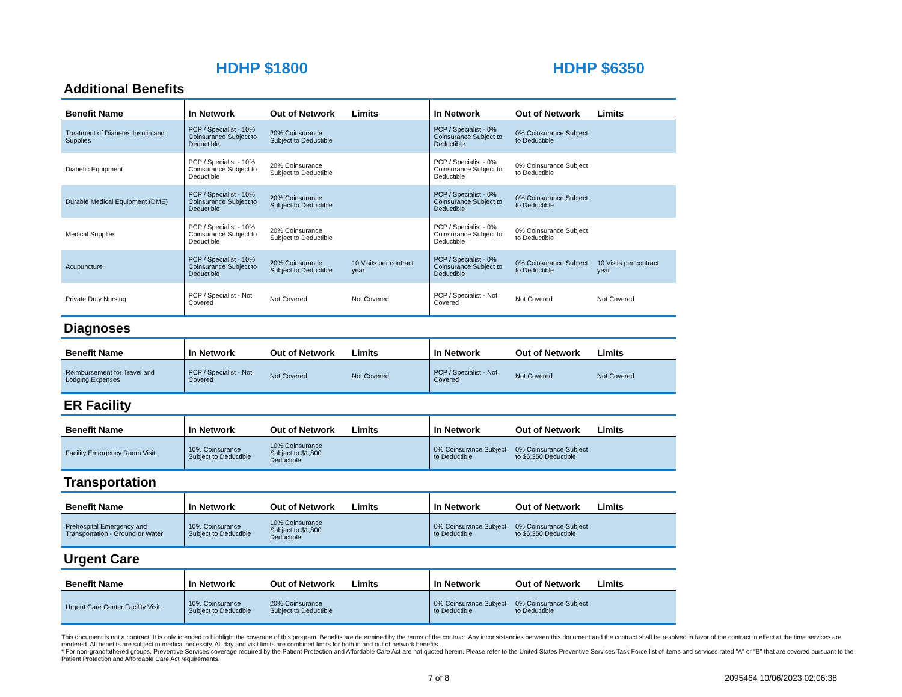HDHP $1800 HDHP $6350
Additional Benefits
| Benefit Name | In Network | Out of Network | Limits | In Network | Out of Network | Limits |
| --- | --- | --- | --- | --- | --- | --- |
| Treatment of Diabetes Insulin and Supplies | PCP / Specialist - 10% Coinsurance Subject to Deductible | 20% Coinsurance Subject to Deductible | | PCP / Specialist - 0% Coinsurance Subject to Deductible | 0% Coinsurance Subject to Deductible | |
| Diabetic Equipment | PCP / Specialist - 10% Coinsurance Subject to Deductible | 20% Coinsurance Subject to Deductible | | PCP / Specialist - 0% Coinsurance Subject to Deductible | 0% Coinsurance Subject to Deductible | |
| Durable Medical Equipment (DME) | PCP / Specialist - 10% Coinsurance Subject to Deductible | 20% Coinsurance Subject to Deductible | | PCP / Specialist - 0% Coinsurance Subject to Deductible | 0% Coinsurance Subject to Deductible | |
| Medical Supplies | PCP / Specialist - 10% Coinsurance Subject to Deductible | 20% Coinsurance Subject to Deductible | | PCP / Specialist - 0% Coinsurance Subject to Deductible | 0% Coinsurance Subject to Deductible | |
| Acupuncture | PCP / Specialist - 10% Coinsurance Subject to Deductible | 20% Coinsurance Subject to Deductible | 10 Visits per contract year | PCP / Specialist - 0% Coinsurance Subject to Deductible | 0% Coinsurance Subject to Deductible | 10 Visits per contract year |
| Private Duty Nursing | PCP / Specialist - Not Covered | Not Covered | Not Covered | PCP / Specialist - Not Covered | Not Covered | Not Covered |
Diagnoses
| Benefit Name | In Network | Out of Network | Limits | In Network | Out of Network | Limits |
| --- | --- | --- | --- | --- | --- | --- |
| Reimbursement for Travel and Lodging Expenses | PCP / Specialist - Not Covered | Not Covered | Not Covered | PCP / Specialist - Not Covered | Not Covered | Not Covered |
ER Facility
| Benefit Name | In Network | Out of Network | Limits | In Network | Out of Network | Limits |
| --- | --- | --- | --- | --- | --- | --- |
| Facility Emergency Room Visit | 10% Coinsurance Subject to Deductible | 10% Coinsurance Subject to $1,800 Deductible | | 0% Coinsurance Subject to Deductible | 0% Coinsurance Subject to $6,350 Deductible | |
Transportation
| Benefit Name | In Network | Out of Network | Limits | In Network | Out of Network | Limits |
| --- | --- | --- | --- | --- | --- | --- |
| Prehospital Emergency and Transportation - Ground or Water | 10% Coinsurance Subject to Deductible | 10% Coinsurance Subject to $1,800 Deductible | | 0% Coinsurance Subject to Deductible | 0% Coinsurance Subject to $6,350 Deductible | |
Urgent Care
| Benefit Name | In Network | Out of Network | Limits | In Network | Out of Network | Limits |
| --- | --- | --- | --- | --- | --- | --- |
| Urgent Care Center Facility Visit | 10% Coinsurance Subject to Deductible | 20% Coinsurance Subject to Deductible | | 0% Coinsurance Subject to Deductible | 0% Coinsurance Subject to Deductible | |
This document is not a contract. It is only intended to highlight the coverage of this program. Benefits are determined by the terms of the contract. Any inconsistencies between this document and the contract shall be resolved in favor of the contract in effect at the time services are rendered. All benefits are subject to medical necessity. All day and visit limits are combined limits for both in and out of network benefits.
* For non-grandfathered groups, Preventive Services coverage required by the Patient Protection and Affordable Care Act are not quoted herein. Please refer to the United States Preventive Services Task Force list of items and services rated "A" or "B" that are covered pursuant to the Patient Protection and Affordable Care Act requirements.
7 of 8 2095464 10/06/2023 02:06:38